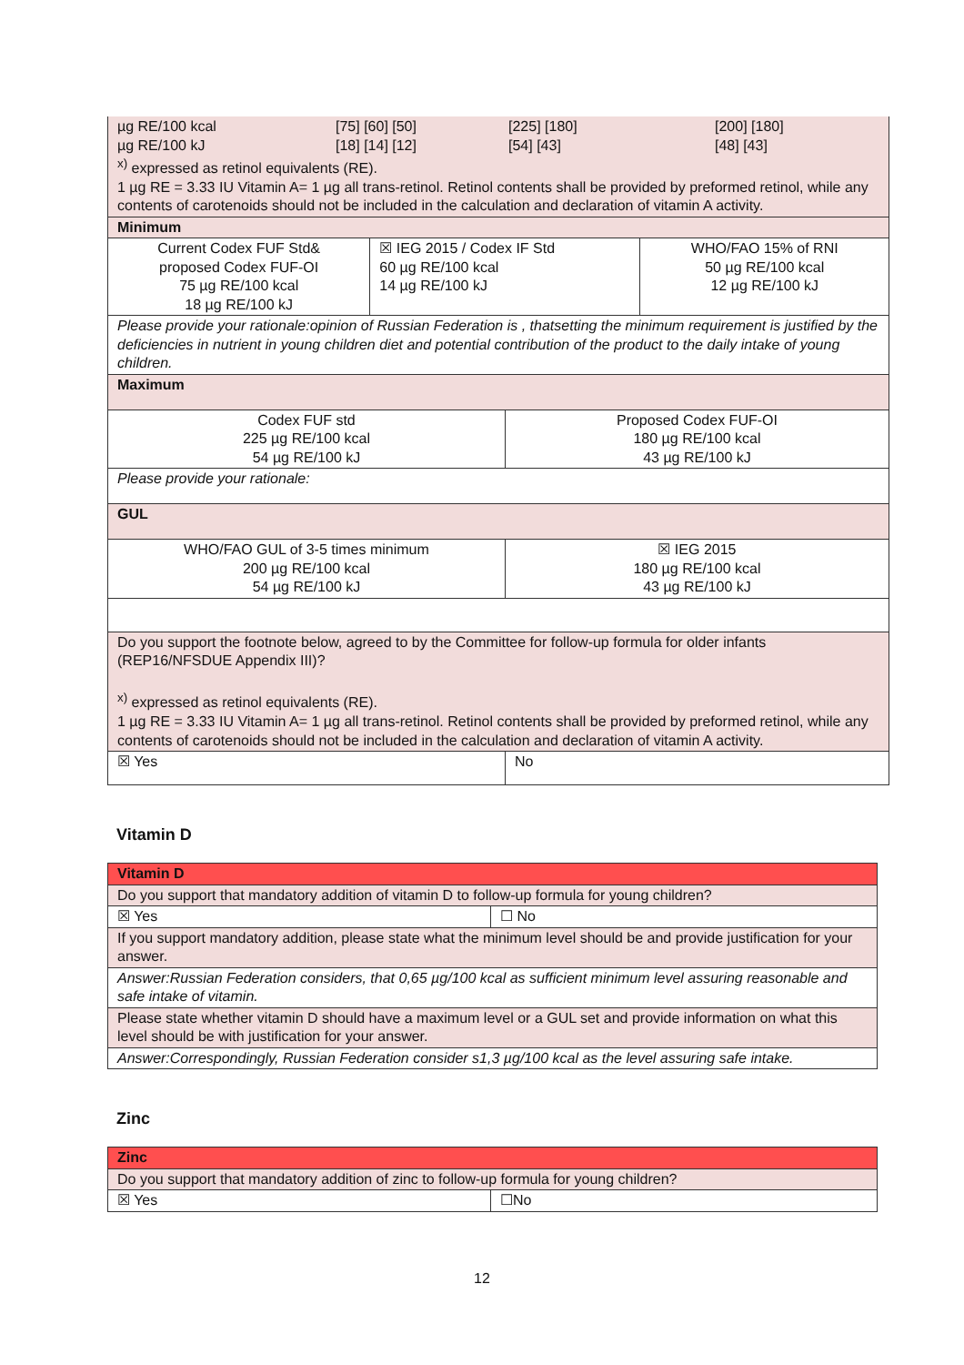| µg RE/100 kcal [75] [60] [50] [225] [180] [200] [180] µg RE/100 kJ [18] [14] [12] [54] [43] [48] [43] <sup>x)</sup> expressed as retinol equivalents (RE). 1 µg RE = 3.33 IU Vitamin A= 1 µg all trans-retinol. Retinol contents shall be provided by preformed retinol, while any contents of carotenoids should not be included in the calculation and declaration of vitamin A activity. | | | |
| Minimum | | | |
| Current Codex FUF Std& proposed Codex FUF-OI 75 µg RE/100 kcal 18 µg RE/100 kJ | ☒ IEG 2015 / Codex IF Std 60 µg RE/100 kcal 14 µg RE/100 kJ | | WHO/FAO 15% of RNI 50 µg RE/100 kcal 12 µg RE/100 kJ |
| Please provide your rationale:opinion of Russian Federation is , thatsetting the minimum requirement is justified by the deficiencies in nutrient in young children diet and potential contribution of the product to the daily intake of young children. | | | |
| Maximum | | | |
| Codex FUF std 225 µg RE/100 kcal 54 µg RE/100 kJ | | Proposed Codex FUF-OI 180 µg RE/100 kcal 43 µg RE/100 kJ | |
| Please provide your rationale: | | | |
| GUL | | | |
| WHO/FAO GUL of 3-5 times minimum 200 µg RE/100 kcal 54 µg RE/100 kJ | | ☒ IEG 2015 180 µg RE/100 kcal 43 µg RE/100 kJ | |
| Do you support the footnote below, agreed to by the Committee for follow-up formula for older infants (REP16/NFSDUE Appendix III)? <sup>x)</sup> expressed as retinol equivalents (RE). 1 µg RE = 3.33 IU Vitamin A= 1 µg all trans-retinol. Retinol contents shall be provided by preformed retinol, while any contents of carotenoids should not be included in the calculation and declaration of vitamin A activity. | | | |
| ☒ Yes | | No | |
Vitamin D
| Vitamin D | |
| Do you support that mandatory addition of vitamin D to follow-up formula for young children? | |
| ☒ Yes | ☐ No |
| If you support mandatory addition, please state what the minimum level should be and provide justification for your answer. | |
| Answer:Russian Federation considers, that 0,65 µg/100 kcal as sufficient minimum level assuring reasonable and safe intake of vitamin. | |
| Please state whether vitamin D should have a maximum level or a GUL set and provide information on what this level should be with justification for your answer. | |
| Answer:Correspondingly, Russian Federation consider s1,3 µg/100 kcal as the level assuring safe intake. | |
Zinc
| Zinc | |
| Do you support that mandatory addition of zinc to follow-up formula for young children? | |
| ☒ Yes | ☐No |
12